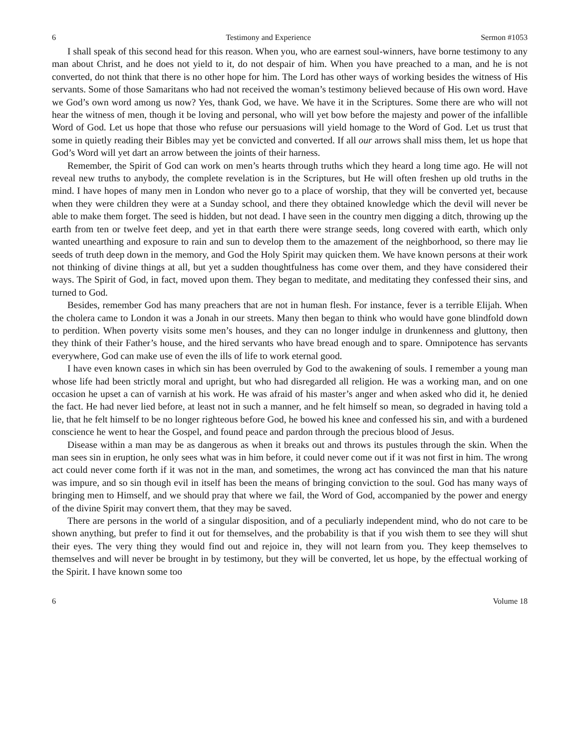6 Testimony and Experience Sermon #1053
I shall speak of this second head for this reason. When you, who are earnest soul-winners, have borne testimony to any man about Christ, and he does not yield to it, do not despair of him. When you have preached to a man, and he is not converted, do not think that there is no other hope for him. The Lord has other ways of working besides the witness of His servants. Some of those Samaritans who had not received the woman’s testimony believed because of His own word. Have we God’s own word among us now? Yes, thank God, we have. We have it in the Scriptures. Some there are who will not hear the witness of men, though it be loving and personal, who will yet bow before the majesty and power of the infallible Word of God. Let us hope that those who refuse our persuasions will yield homage to the Word of God. Let us trust that some in quietly reading their Bibles may yet be convicted and converted. If all our arrows shall miss them, let us hope that God’s Word will yet dart an arrow between the joints of their harness.
Remember, the Spirit of God can work on men’s hearts through truths which they heard a long time ago. He will not reveal new truths to anybody, the complete revelation is in the Scriptures, but He will often freshen up old truths in the mind. I have hopes of many men in London who never go to a place of worship, that they will be converted yet, because when they were children they were at a Sunday school, and there they obtained knowledge which the devil will never be able to make them forget. The seed is hidden, but not dead. I have seen in the country men digging a ditch, throwing up the earth from ten or twelve feet deep, and yet in that earth there were strange seeds, long covered with earth, which only wanted unearthing and exposure to rain and sun to develop them to the amazement of the neighborhood, so there may lie seeds of truth deep down in the memory, and God the Holy Spirit may quicken them. We have known persons at their work not thinking of divine things at all, but yet a sudden thoughtfulness has come over them, and they have considered their ways. The Spirit of God, in fact, moved upon them. They began to meditate, and meditating they confessed their sins, and turned to God.
Besides, remember God has many preachers that are not in human flesh. For instance, fever is a terrible Elijah. When the cholera came to London it was a Jonah in our streets. Many then began to think who would have gone blindfold down to perdition. When poverty visits some men’s houses, and they can no longer indulge in drunkenness and gluttony, then they think of their Father’s house, and the hired servants who have bread enough and to spare. Omnipotence has servants everywhere, God can make use of even the ills of life to work eternal good.
I have even known cases in which sin has been overruled by God to the awakening of souls. I remember a young man whose life had been strictly moral and upright, but who had disregarded all religion. He was a working man, and on one occasion he upset a can of varnish at his work. He was afraid of his master’s anger and when asked who did it, he denied the fact. He had never lied before, at least not in such a manner, and he felt himself so mean, so degraded in having told a lie, that he felt himself to be no longer righteous before God, he bowed his knee and confessed his sin, and with a burdened conscience he went to hear the Gospel, and found peace and pardon through the precious blood of Jesus.
Disease within a man may be as dangerous as when it breaks out and throws its pustules through the skin. When the man sees sin in eruption, he only sees what was in him before, it could never come out if it was not first in him. The wrong act could never come forth if it was not in the man, and sometimes, the wrong act has convinced the man that his nature was impure, and so sin though evil in itself has been the means of bringing conviction to the soul. God has many ways of bringing men to Himself, and we should pray that where we fail, the Word of God, accompanied by the power and energy of the divine Spirit may convert them, that they may be saved.
There are persons in the world of a singular disposition, and of a peculiarly independent mind, who do not care to be shown anything, but prefer to find it out for themselves, and the probability is that if you wish them to see they will shut their eyes. The very thing they would find out and rejoice in, they will not learn from you. They keep themselves to themselves and will never be brought in by testimony, but they will be converted, let us hope, by the effectual working of the Spirit. I have known some too
6 Volume 18